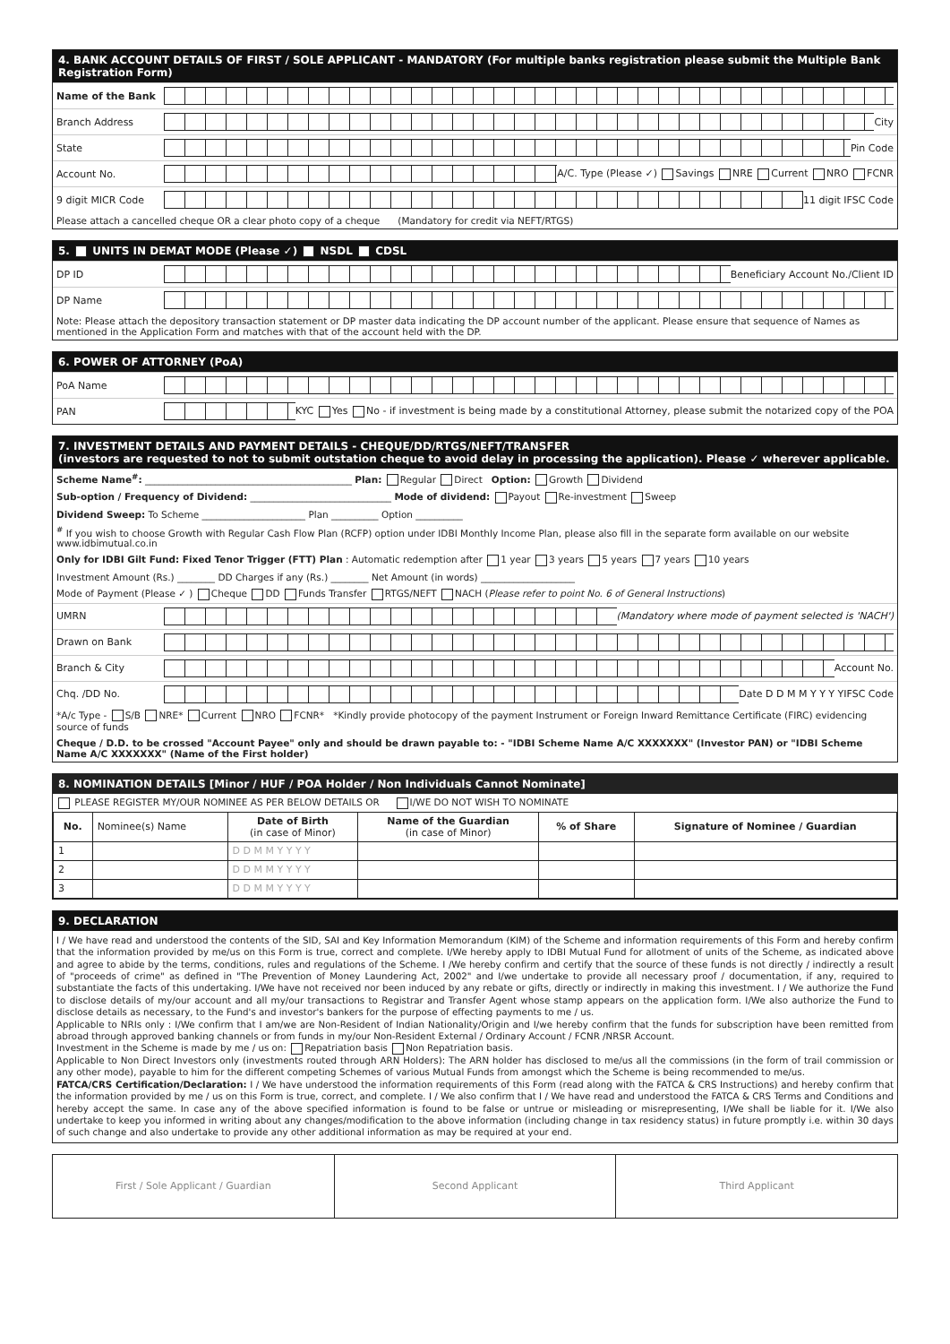4. BANK ACCOUNT DETAILS OF FIRST / SOLE APPLICANT - MANDATORY (For multiple banks registration please submit the Multiple Bank Registration Form)
Name of the Bank
Branch Address City
State Pin Code
Account No. A/C. Type (Please ✓) Savings NRE Current NRO FCNR
9 digit MICR Code 11 digit IFSC Code
Please attach a cancelled cheque OR a clear photo copy of a cheque (Mandatory for credit via NEFT/RTGS)
5. UNITS IN DEMAT MODE (Please ✓) NSDL CDSL
DP ID Beneficiary Account No./Client ID
DP Name
Note: Please attach the depository transaction statement or DP master data indicating the DP account number of the applicant. Please ensure that sequence of Names as mentioned in the Application Form and matches with that of the account held with the DP.
6. POWER OF ATTORNEY (PoA)
PoA Name
PAN KYC Yes No - if investment is being made by a constitutional Attorney, please submit the notarized copy of the POA
7. INVESTMENT DETAILS AND PAYMENT DETAILS - CHEQUE/DD/RTGS/NEFT/TRANSFER
(investors are requested to not to submit outstation cheque to avoid delay in processing the application). Please ✓ wherever applicable.
Scheme Name<sup>#</sup>: ____________________________________________ Plan: Regular Direct Option: Growth Dividend
Sub-option / Frequency of Dividend: ______________________________ Mode of dividend: Payout Re-investment Sweep
Dividend Sweep: To Scheme ______________________ Plan __________ Option __________
<sup>#</sup> If you wish to choose Growth with Regular Cash Flow Plan (RCFP) option under IDBI Monthly Income Plan, please also fill in the separate form available on our website www.idbimutual.co.in
Only for IDBI Gilt Fund: Fixed Tenor Trigger (FTT) Plan : Automatic redemption after 1 year 3 years 5 years 7 years 10 years
Investment Amount (Rs.) ________ DD Charges if any (Rs.) ________ Net Amount (in words) ____________________
Mode of Payment (Please ✓ ) Cheque DD Funds Transfer RTGS/NEFT NACH (Please refer to point No. 6 of General Instructions)
UMRN (Mandatory where mode of payment selected is 'NACH')
Drawn on Bank
Branch & City Account No.
Chq. /DD No. Date D D M M Y Y Y Y IFSC Code
*A/c Type - S/B NRE* Current NRO FCNR* *Kindly provide photocopy of the payment Instrument or Foreign Inward Remittance Certificate (FIRC) evidencing source of funds
Cheque / D.D. to be crossed "Account Payee" only and should be drawn payable to: - "IDBI Scheme Name A/C XXXXXXX" (Investor PAN) or "IDBI Scheme Name A/C XXXXXXX" (Name of the First holder)
8. NOMINATION DETAILS [Minor / HUF / POA Holder / Non Individuals Cannot Nominate]
PLEASE REGISTER MY/OUR NOMINEE AS PER BELOW DETAILS OR I/WE DO NOT WISH TO NOMINATE
| No. | Nominee(s) Name | Date of Birth (in case of Minor) | Name of the Guardian (in case of Minor) | % of Share | Signature of Nominee / Guardian |
| --- | --- | --- | --- | --- | --- |
| 1 | | D D M M Y Y Y Y | | | |
| 2 | | D D M M Y Y Y Y | | | |
| 3 | | D D M M Y Y Y Y | | | |
9. DECLARATION
I / We have read and understood the contents of the SID, SAI and Key Information Memorandum (KIM) of the Scheme and information requirements of this Form and hereby confirm that the information provided by me/us on this Form is true, correct and complete. I/We hereby apply to IDBI Mutual Fund for allotment of units of the Scheme, as indicated above and agree to abide by the terms, conditions, rules and regulations of the Scheme. I /We hereby confirm and certify that the source of these funds is not directly / indirectly a result of "proceeds of crime" as defined in "The Prevention of Money Laundering Act, 2002" and I/we undertake to provide all necessary proof / documentation, if any, required to substantiate the facts of this undertaking. I/We have not received nor been induced by any rebate or gifts, directly or indirectly in making this investment. I / We authorize the Fund to disclose details of my/our account and all my/our transactions to Registrar and Transfer Agent whose stamp appears on the application form. I/We also authorize the Fund to disclose details as necessary, to the Fund's and investor's bankers for the purpose of effecting payments to me / us.
Applicable to NRIs only : I/We confirm that I am/we are Non-Resident of Indian Nationality/Origin and I/we hereby confirm that the funds for subscription have been remitted from abroad through approved banking channels or from funds in my/our Non-Resident External / Ordinary Account / FCNR /NRSR Account.
Investment in the Scheme is made by me / us on: Repatriation basis Non Repatriation basis.
Applicable to Non Direct Investors only (investments routed through ARN Holders): The ARN holder has disclosed to me/us all the commissions (in the form of trail commission or any other mode), payable to him for the different competing Schemes of various Mutual Funds from amongst which the Scheme is being recommended to me/us.
FATCA/CRS Certification/Declaration: I / We have understood the information requirements of this Form (read along with the FATCA & CRS Instructions) and hereby confirm that the information provided by me / us on this Form is true, correct, and complete. I / We also confirm that I / We have read and understood the FATCA & CRS Terms and Conditions and hereby accept the same. In case any of the above specified information is found to be false or untrue or misleading or misrepresenting, I/We shall be liable for it. I/We also undertake to keep you informed in writing about any changes/modification to the above information (including change in tax residency status) in future promptly i.e. within 30 days of such change and also undertake to provide any other additional information as may be required at your end.
First / Sole Applicant / Guardian
Second Applicant Third Applicant